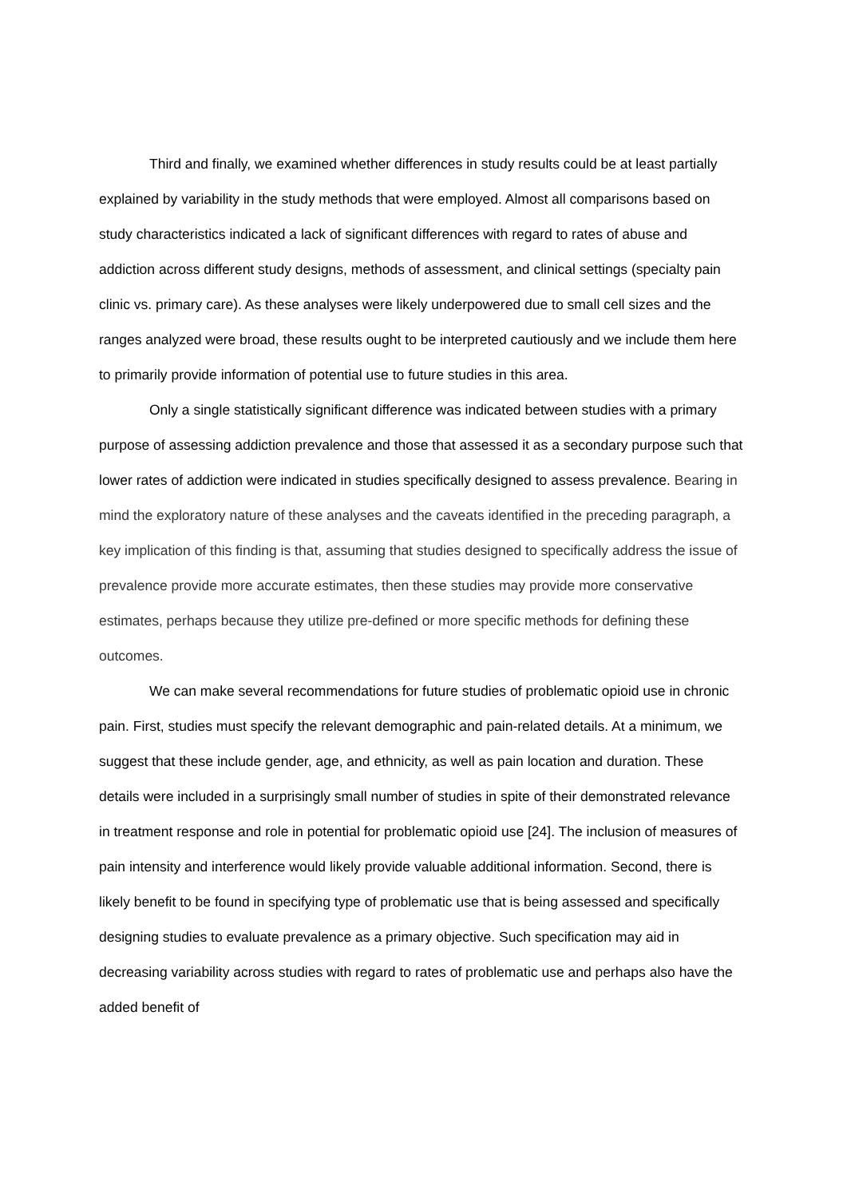Third and finally, we examined whether differences in study results could be at least partially explained by variability in the study methods that were employed. Almost all comparisons based on study characteristics indicated a lack of significant differences with regard to rates of abuse and addiction across different study designs, methods of assessment, and clinical settings (specialty pain clinic vs. primary care). As these analyses were likely underpowered due to small cell sizes and the ranges analyzed were broad, these results ought to be interpreted cautiously and we include them here to primarily provide information of potential use to future studies in this area.
Only a single statistically significant difference was indicated between studies with a primary purpose of assessing addiction prevalence and those that assessed it as a secondary purpose such that lower rates of addiction were indicated in studies specifically designed to assess prevalence. Bearing in mind the exploratory nature of these analyses and the caveats identified in the preceding paragraph, a key implication of this finding is that, assuming that studies designed to specifically address the issue of prevalence provide more accurate estimates, then these studies may provide more conservative estimates, perhaps because they utilize pre-defined or more specific methods for defining these outcomes.
We can make several recommendations for future studies of problematic opioid use in chronic pain. First, studies must specify the relevant demographic and pain-related details. At a minimum, we suggest that these include gender, age, and ethnicity, as well as pain location and duration. These details were included in a surprisingly small number of studies in spite of their demonstrated relevance in treatment response and role in potential for problematic opioid use [24]. The inclusion of measures of pain intensity and interference would likely provide valuable additional information. Second, there is likely benefit to be found in specifying type of problematic use that is being assessed and specifically designing studies to evaluate prevalence as a primary objective. Such specification may aid in decreasing variability across studies with regard to rates of problematic use and perhaps also have the added benefit of